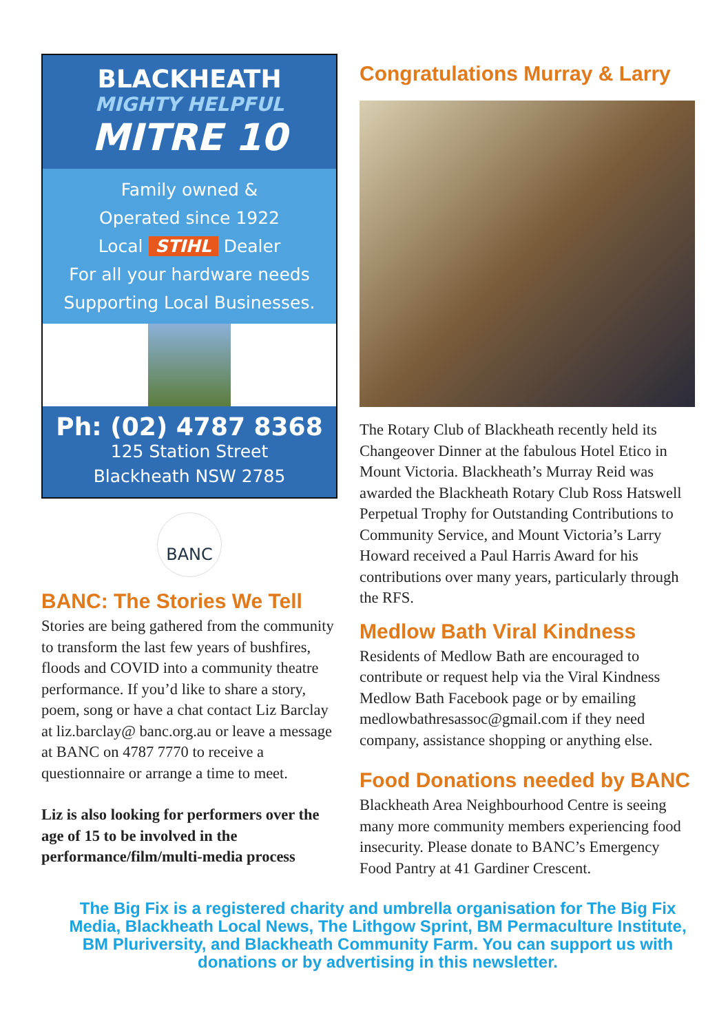BLACKHEATH
MIGHTY HELPFUL
MITRE 10
Family owned &
Operated since 1922
Local STIHL Dealer
For all your hardware needs
Supporting Local Businesses.
Ph: (02) 4787 8368
125 Station Street
Blackheath NSW 2785
BANC
BANC: The Stories We Tell
Stories are being gathered from the community to transform the last few years of bushfires, floods and COVID into a community theatre performance. If you’d like to share a story, poem, song or have a chat contact Liz Barclay at liz.barclay@ banc.org.au or leave a message at BANC on 4787 7770 to receive a questionnaire or arrange a time to meet.
Liz is also looking for performers over the age of 15 to be involved in the performance/film/multi-media process
Congratulations Murray & Larry
The Rotary Club of Blackheath recently held its Changeover Dinner at the fabulous Hotel Etico in Mount Victoria. Blackheath’s Murray Reid was awarded the Blackheath Rotary Club Ross Hatswell Perpetual Trophy for Outstanding Contributions to Community Service, and Mount Victoria’s Larry Howard received a Paul Harris Award for his contributions over many years, particularly through the RFS.
Medlow Bath Viral Kindness
Residents of Medlow Bath are encouraged to contribute or request help via the Viral Kindness Medlow Bath Facebook page or by emailing medlowbathresassoc@gmail.com if they need company, assistance shopping or anything else.
Food Donations needed by BANC
Blackheath Area Neighbourhood Centre is seeing many more community members experiencing food insecurity. Please donate to BANC’s Emergency Food Pantry at 41 Gardiner Crescent.
The Big Fix is a registered charity and umbrella organisation for The Big Fix Media, Blackheath Local News, The Lithgow Sprint, BM Permaculture Institute, BM Pluriversity, and Blackheath Community Farm. You can support us with donations or by advertising in this newsletter.